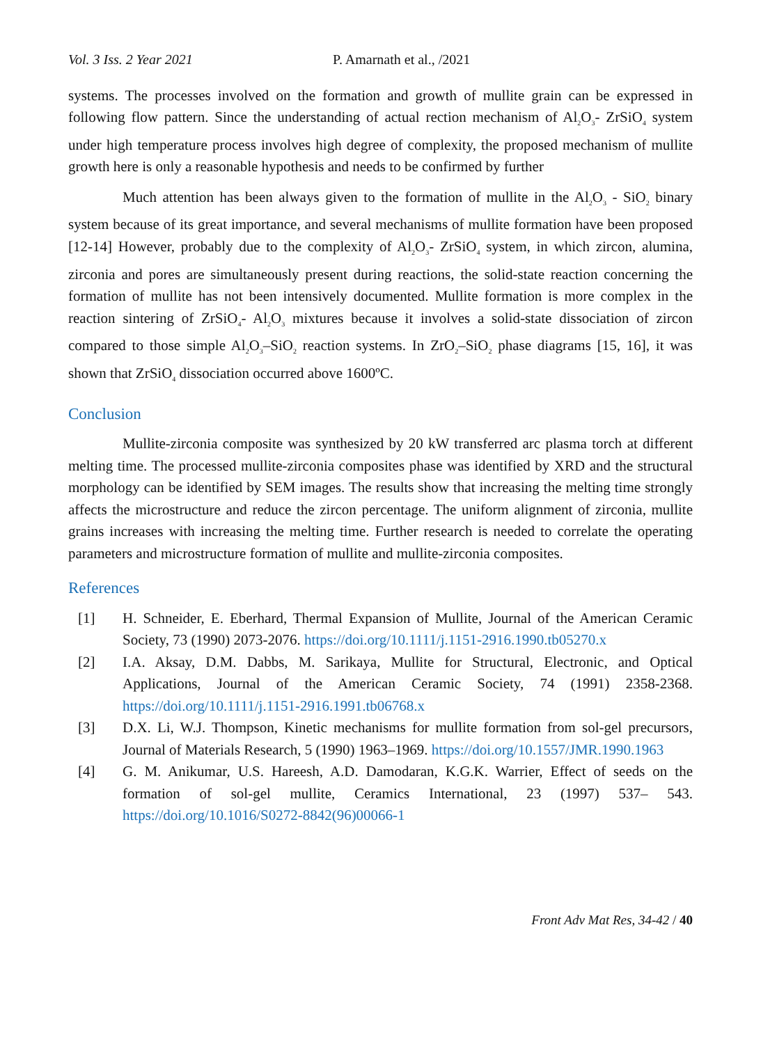Vol. 3 Iss. 2 Year 2021 P. Amarnath et al., /2021
systems. The processes involved on the formation and growth of mullite grain can be expressed in following flow pattern. Since the understanding of actual rection mechanism of Al<sub>2</sub>O<sub>3</sub>- ZrSiO<sub>4</sub> system under high temperature process involves high degree of complexity, the proposed mechanism of mullite growth here is only a reasonable hypothesis and needs to be confirmed by further
Much attention has been always given to the formation of mullite in the Al<sub>2</sub>O<sub>3</sub> - SiO<sub>2</sub> binary system because of its great importance, and several mechanisms of mullite formation have been proposed [12-14] However, probably due to the complexity of Al<sub>2</sub>O<sub>3</sub>- ZrSiO<sub>4</sub> system, in which zircon, alumina, zirconia and pores are simultaneously present during reactions, the solid-state reaction concerning the formation of mullite has not been intensively documented. Mullite formation is more complex in the reaction sintering of ZrSiO<sub>4</sub>- Al<sub>2</sub>O<sub>3</sub> mixtures because it involves a solid-state dissociation of zircon compared to those simple Al<sub>2</sub>O<sub>3</sub>–SiO<sub>2</sub> reaction systems. In ZrO<sub>2</sub>–SiO<sub>2</sub> phase diagrams [15, 16], it was shown that ZrSiO<sub>4</sub> dissociation occurred above 1600ºC.
Conclusion
Mullite-zirconia composite was synthesized by 20 kW transferred arc plasma torch at different melting time. The processed mullite-zirconia composites phase was identified by XRD and the structural morphology can be identified by SEM images. The results show that increasing the melting time strongly affects the microstructure and reduce the zircon percentage. The uniform alignment of zirconia, mullite grains increases with increasing the melting time. Further research is needed to correlate the operating parameters and microstructure formation of mullite and mullite-zirconia composites.
References
[1] H. Schneider, E. Eberhard, Thermal Expansion of Mullite, Journal of the American Ceramic Society, 73 (1990) 2073-2076. https://doi.org/10.1111/j.1151-2916.1990.tb05270.x
[2] I.A. Aksay, D.M. Dabbs, M. Sarikaya, Mullite for Structural, Electronic, and Optical Applications, Journal of the American Ceramic Society, 74 (1991) 2358-2368. https://doi.org/10.1111/j.1151-2916.1991.tb06768.x
[3] D.X. Li, W.J. Thompson, Kinetic mechanisms for mullite formation from sol-gel precursors, Journal of Materials Research, 5 (1990) 1963–1969. https://doi.org/10.1557/JMR.1990.1963
[4] G. M. Anikumar, U.S. Hareesh, A.D. Damodaran, K.G.K. Warrier, Effect of seeds on the formation of sol-gel mullite, Ceramics International, 23 (1997) 537– 543. https://doi.org/10.1016/S0272-8842(96)00066-1
Front Adv Mat Res, 34-42 / 40